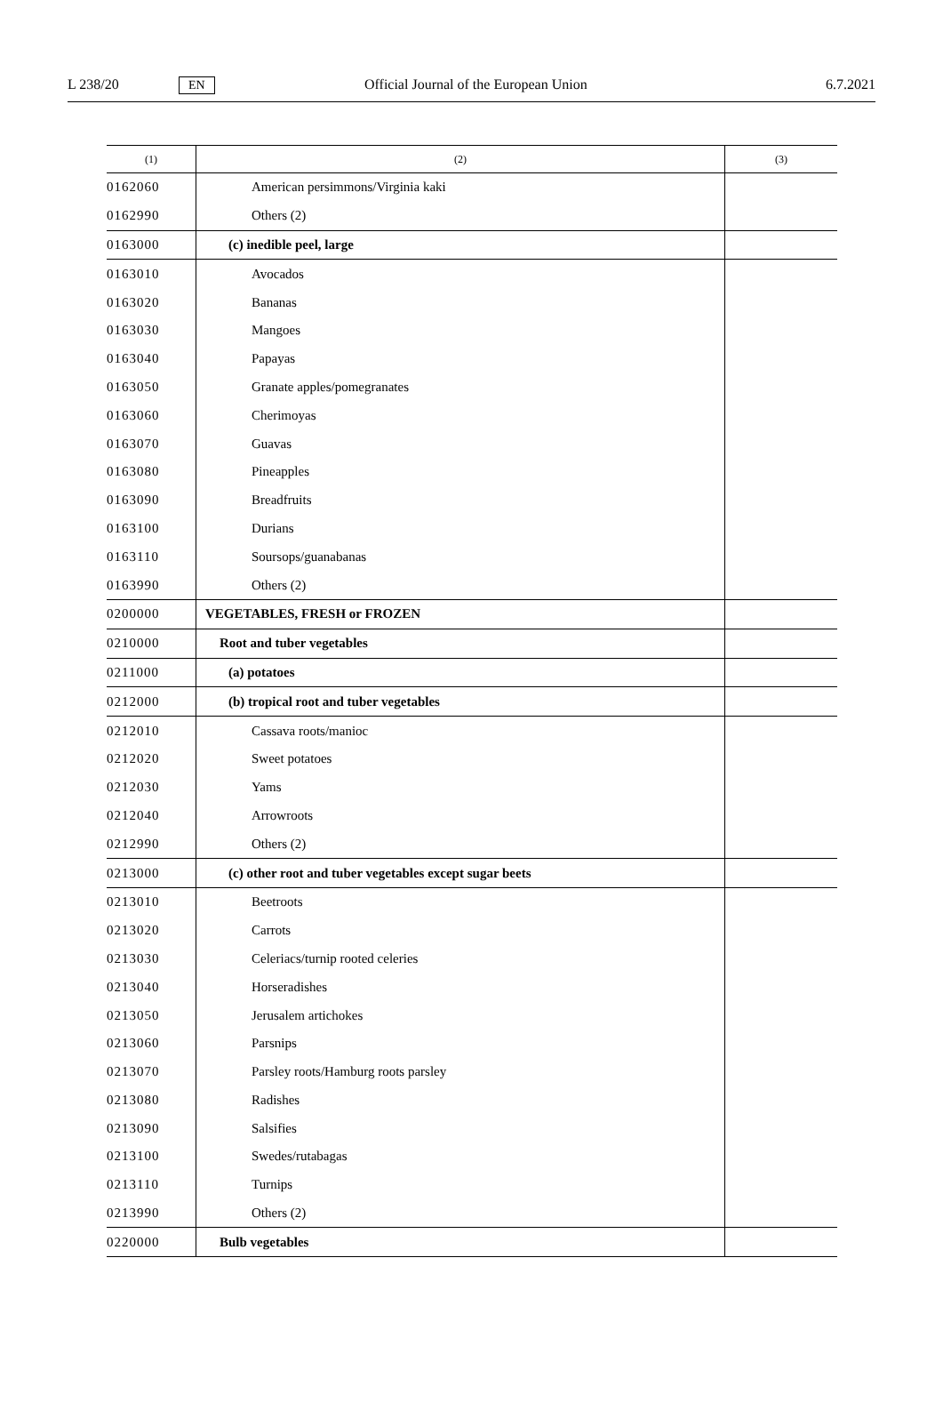L 238/20 EN Official Journal of the European Union 6.7.2021
| (1) | (2) | (3) |
| --- | --- | --- |
| 0162060 | American persimmons/Virginia kaki | |
| 0162990 | Others (2) | |
| 0163000 | (c) inedible peel, large | |
| 0163010 | Avocados | |
| 0163020 | Bananas | |
| 0163030 | Mangoes | |
| 0163040 | Papayas | |
| 0163050 | Granate apples/pomegranates | |
| 0163060 | Cherimoyas | |
| 0163070 | Guavas | |
| 0163080 | Pineapples | |
| 0163090 | Breadfruits | |
| 0163100 | Durians | |
| 0163110 | Soursops/guanabanas | |
| 0163990 | Others (2) | |
| 0200000 | VEGETABLES, FRESH or FROZEN | |
| 0210000 | Root and tuber vegetables | |
| 0211000 | (a) potatoes | |
| 0212000 | (b) tropical root and tuber vegetables | |
| 0212010 | Cassava roots/manioc | |
| 0212020 | Sweet potatoes | |
| 0212030 | Yams | |
| 0212040 | Arrowroots | |
| 0212990 | Others (2) | |
| 0213000 | (c) other root and tuber vegetables except sugar beets | |
| 0213010 | Beetroots | |
| 0213020 | Carrots | |
| 0213030 | Celeriacs/turnip rooted celeries | |
| 0213040 | Horseradishes | |
| 0213050 | Jerusalem artichokes | |
| 0213060 | Parsnips | |
| 0213070 | Parsley roots/Hamburg roots parsley | |
| 0213080 | Radishes | |
| 0213090 | Salsifies | |
| 0213100 | Swedes/rutabagas | |
| 0213110 | Turnips | |
| 0213990 | Others (2) | |
| 0220000 | Bulb vegetables | |